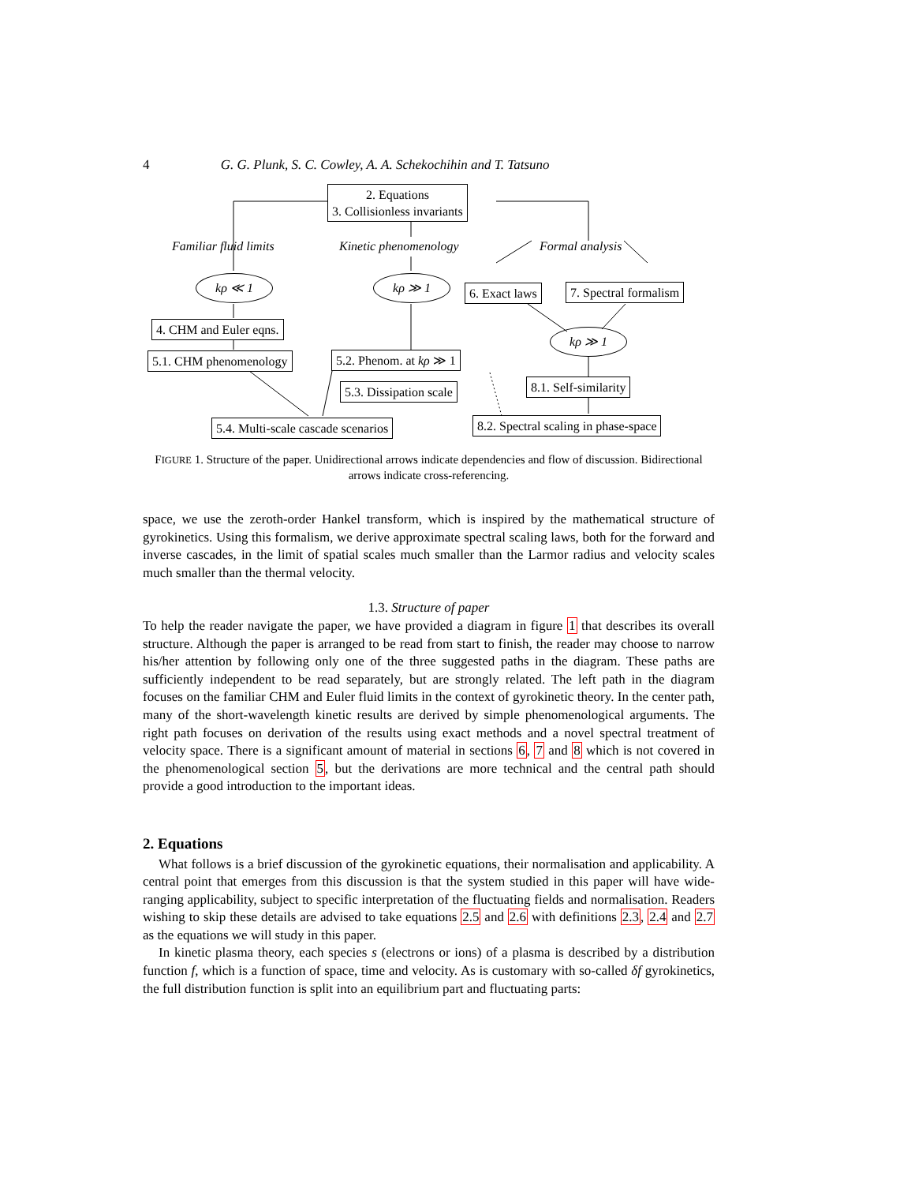4 G. G. Plunk, S. C. Cowley, A. A. Schekochihin and T. Tatsuno
2. Equations
3. Collisionless invariants
Familiar fluid limits Kinetic phenomenology Formal analysis
kρ ≪ 1 kρ ≫ 1
6. Exact laws 7. Spectral formalism
4. CHM and Euler eqns.
kρ ≫ 1
5.1. CHM phenomenology 5.2. Phenom. at kρ ≫ 1
8.1. Self-similarity
5.3. Dissipation scale
5.4. Multi-scale cascade scenarios 8.2. Spectral scaling in phase-space
FIGURE 1. Structure of the paper. Unidirectional arrows indicate dependencies and flow of discussion. Bidirectional arrows indicate cross-referencing.
space, we use the zeroth-order Hankel transform, which is inspired by the mathematical structure of gyrokinetics. Using this formalism, we derive approximate spectral scaling laws, both for the forward and inverse cascades, in the limit of spatial scales much smaller than the Larmor radius and velocity scales much smaller than the thermal velocity.
1.3. Structure of paper
To help the reader navigate the paper, we have provided a diagram in figure 1 that describes its overall structure. Although the paper is arranged to be read from start to finish, the reader may choose to narrow his/her attention by following only one of the three suggested paths in the diagram. These paths are sufficiently independent to be read separately, but are strongly related. The left path in the diagram focuses on the familiar CHM and Euler fluid limits in the context of gyrokinetic theory. In the center path, many of the short-wavelength kinetic results are derived by simple phenomenological arguments. The right path focuses on derivation of the results using exact methods and a novel spectral treatment of velocity space. There is a significant amount of material in sections 6, 7 and 8 which is not covered in the phenomenological section 5, but the derivations are more technical and the central path should provide a good introduction to the important ideas.
2. Equations
What follows is a brief discussion of the gyrokinetic equations, their normalisation and applicability. A central point that emerges from this discussion is that the system studied in this paper will have wide-ranging applicability, subject to specific interpretation of the fluctuating fields and normalisation. Readers wishing to skip these details are advised to take equations 2.5 and 2.6 with definitions 2.3, 2.4 and 2.7 as the equations we will study in this paper.
In kinetic plasma theory, each species s (electrons or ions) of a plasma is described by a distribution function f, which is a function of space, time and velocity. As is customary with so-called δf gyrokinetics, the full distribution function is split into an equilibrium part and fluctuating parts: